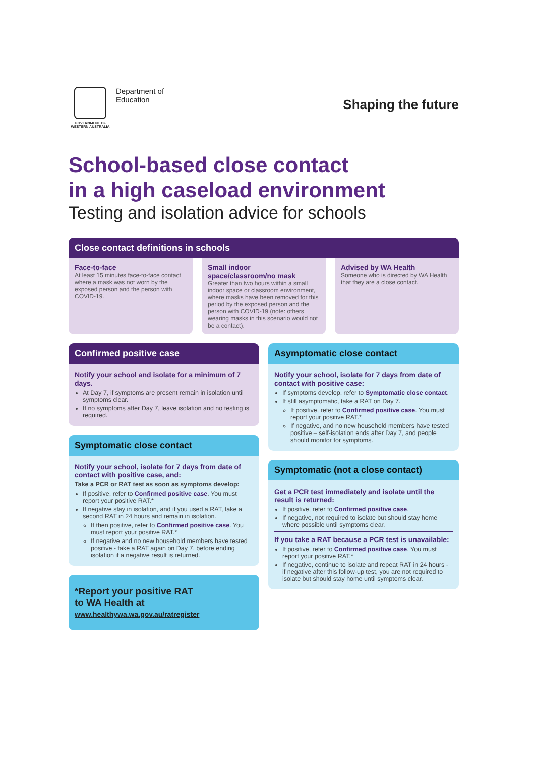GOVERNMENT OF WESTERN AUSTRALIA
Department of
Education
Shaping the future
School-based close contact
in a high caseload environment
Testing and isolation advice for schools
Close contact definitions in schools
Face-to-face
At least 15 minutes face-to-face contact where a mask was not worn by the exposed person and the person with COVID-19.
Small indoor space/classroom/no mask
Greater than two hours within a small indoor space or classroom environment, where masks have been removed for this period by the exposed person and the person with COVID-19 (note: others wearing masks in this scenario would not be a contact).
Advised by WA Health
Someone who is directed by WA Health that they are a close contact.
Confirmed positive case
Notify your school and isolate for a minimum of 7 days.
At Day 7, if symptoms are present remain in isolation until symptoms clear.
If no symptoms after Day 7, leave isolation and no testing is required.
Symptomatic close contact
Notify your school, isolate for 7 days from date of contact with positive case, and:
Take a PCR or RAT test as soon as symptoms develop:
If positive, refer to Confirmed positive case. You must report your positive RAT.*
If negative stay in isolation, and if you used a RAT, take a second RAT in 24 hours and remain in isolation.
If then positive, refer to Confirmed positive case. You must report your positive RAT.*
If negative and no new household members have tested positive - take a RAT again on Day 7, before ending isolation if a negative result is returned.
*Report your positive RAT
to WA Health at
www.healthywa.wa.gov.au/ratregister
Asymptomatic close contact
Notify your school, isolate for 7 days from date of contact with positive case:
If symptoms develop, refer to Symptomatic close contact.
If still asymptomatic, take a RAT on Day 7.
If positive, refer to Confirmed positive case. You must report your positive RAT.*
If negative, and no new household members have tested positive – self-isolation ends after Day 7, and people should monitor for symptoms.
Symptomatic (not a close contact)
Get a PCR test immediately and isolate until the result is returned:
If positive, refer to Confirmed positive case.
If negative, not required to isolate but should stay home where possible until symptoms clear.
If you take a RAT because a PCR test is unavailable:
If positive, refer to Confirmed positive case. You must report your positive RAT.*
If negative, continue to isolate and repeat RAT in 24 hours - if negative after this follow-up test, you are not required to isolate but should stay home until symptoms clear.